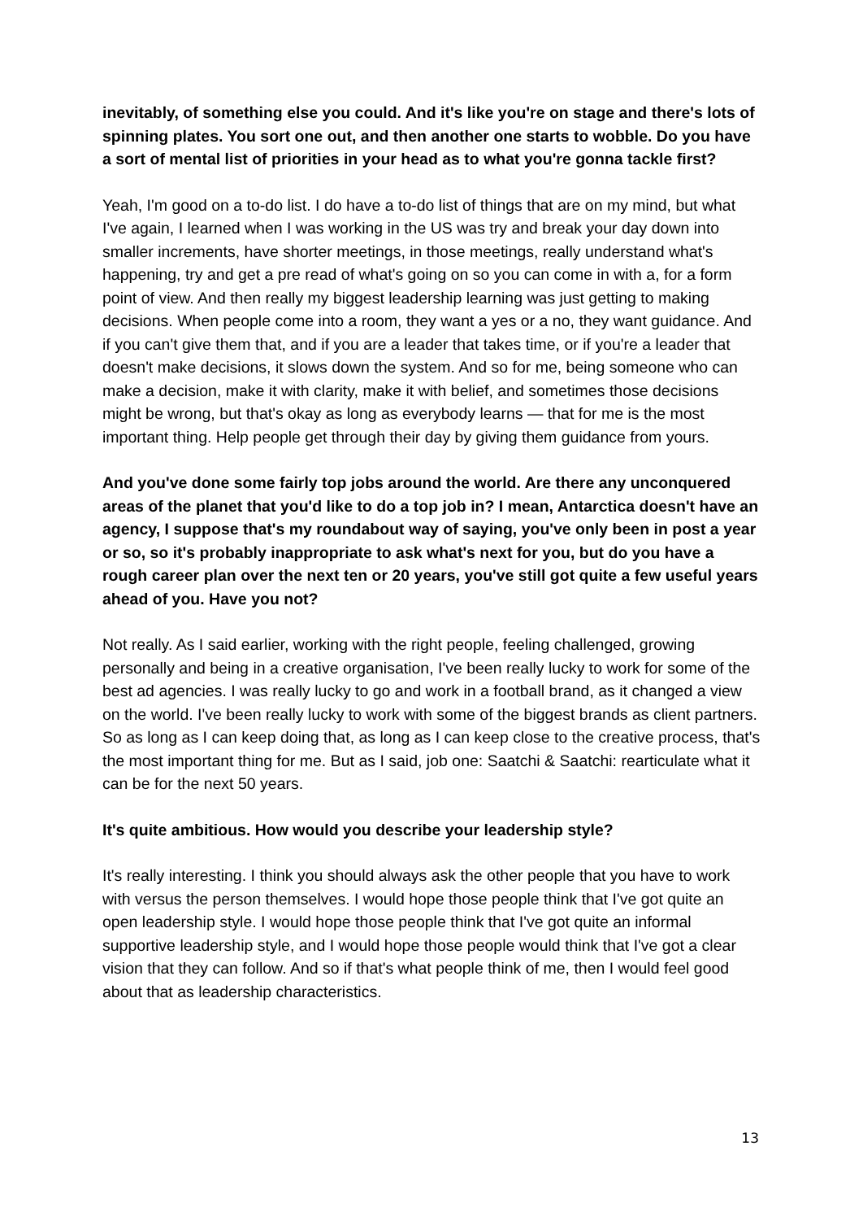inevitably, of something else you could. And it's like you're on stage and there's lots of spinning plates. You sort one out, and then another one starts to wobble. Do you have a sort of mental list of priorities in your head as to what you're gonna tackle first?
Yeah, I'm good on a to-do list. I do have a to-do list of things that are on my mind, but what I've again, I learned when I was working in the US was try and break your day down into smaller increments, have shorter meetings, in those meetings, really understand what's happening, try and get a pre read of what's going on so you can come in with a, for a form point of view. And then really my biggest leadership learning was just getting to making decisions. When people come into a room, they want a yes or a no, they want guidance. And if you can't give them that, and if you are a leader that takes time, or if you're a leader that doesn't make decisions, it slows down the system. And so for me, being someone who can make a decision, make it with clarity, make it with belief, and sometimes those decisions might be wrong, but that's okay as long as everybody learns — that for me is the most important thing. Help people get through their day by giving them guidance from yours.
And you've done some fairly top jobs around the world. Are there any unconquered areas of the planet that you'd like to do a top job in? I mean, Antarctica doesn't have an agency, I suppose that's my roundabout way of saying, you've only been in post a year or so, so it's probably inappropriate to ask what's next for you, but do you have a rough career plan over the next ten or 20 years, you've still got quite a few useful years ahead of you. Have you not?
Not really. As I said earlier, working with the right people, feeling challenged, growing personally and being in a creative organisation, I've been really lucky to work for some of the best ad agencies. I was really lucky to go and work in a football brand, as it changed a view on the world. I've been really lucky to work with some of the biggest brands as client partners. So as long as I can keep doing that, as long as I can keep close to the creative process, that's the most important thing for me. But as I said, job one: Saatchi & Saatchi: rearticulate what it can be for the next 50 years.
It's quite ambitious. How would you describe your leadership style?
It's really interesting. I think you should always ask the other people that you have to work with versus the person themselves. I would hope those people think that I've got quite an open leadership style. I would hope those people think that I've got quite an informal supportive leadership style, and I would hope those people would think that I've got a clear vision that they can follow. And so if that's what people think of me, then I would feel good about that as leadership characteristics.
13